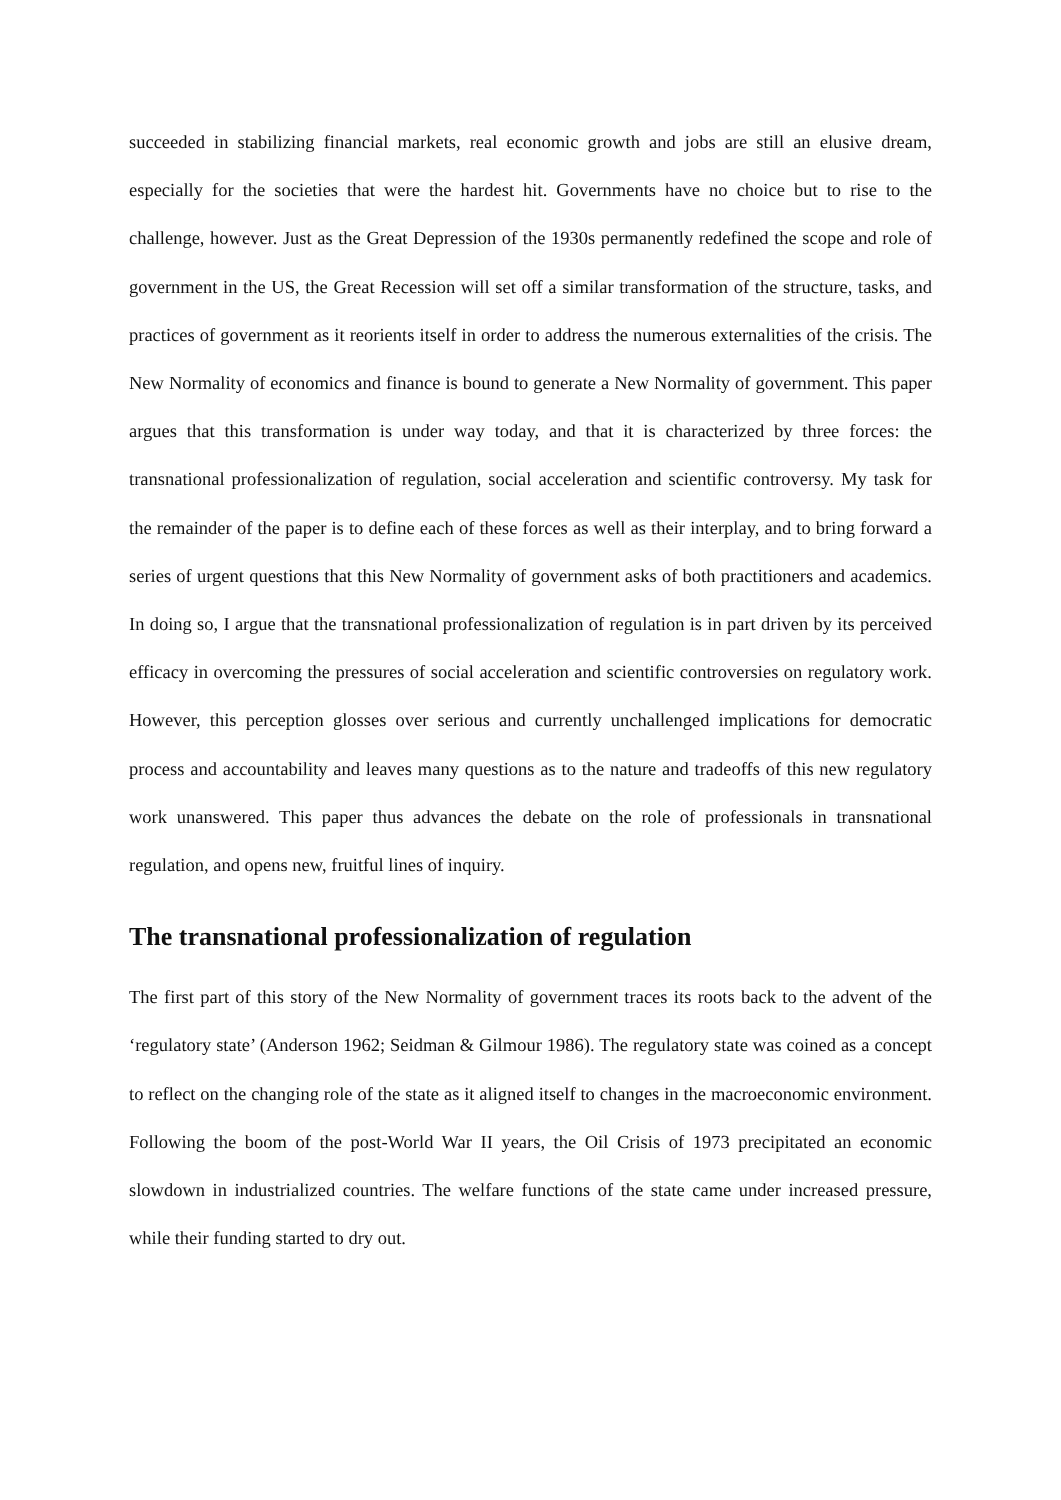succeeded in stabilizing financial markets, real economic growth and jobs are still an elusive dream, especially for the societies that were the hardest hit. Governments have no choice but to rise to the challenge, however. Just as the Great Depression of the 1930s permanently redefined the scope and role of government in the US, the Great Recession will set off a similar transformation of the structure, tasks, and practices of government as it reorients itself in order to address the numerous externalities of the crisis. The New Normality of economics and finance is bound to generate a New Normality of government. This paper argues that this transformation is under way today, and that it is characterized by three forces: the transnational professionalization of regulation, social acceleration and scientific controversy. My task for the remainder of the paper is to define each of these forces as well as their interplay, and to bring forward a series of urgent questions that this New Normality of government asks of both practitioners and academics. In doing so, I argue that the transnational professionalization of regulation is in part driven by its perceived efficacy in overcoming the pressures of social acceleration and scientific controversies on regulatory work. However, this perception glosses over serious and currently unchallenged implications for democratic process and accountability and leaves many questions as to the nature and tradeoffs of this new regulatory work unanswered. This paper thus advances the debate on the role of professionals in transnational regulation, and opens new, fruitful lines of inquiry.
The transnational professionalization of regulation
The first part of this story of the New Normality of government traces its roots back to the advent of the ‘regulatory state’ (Anderson 1962; Seidman & Gilmour 1986). The regulatory state was coined as a concept to reflect on the changing role of the state as it aligned itself to changes in the macroeconomic environment. Following the boom of the post-World War II years, the Oil Crisis of 1973 precipitated an economic slowdown in industrialized countries. The welfare functions of the state came under increased pressure, while their funding started to dry out.